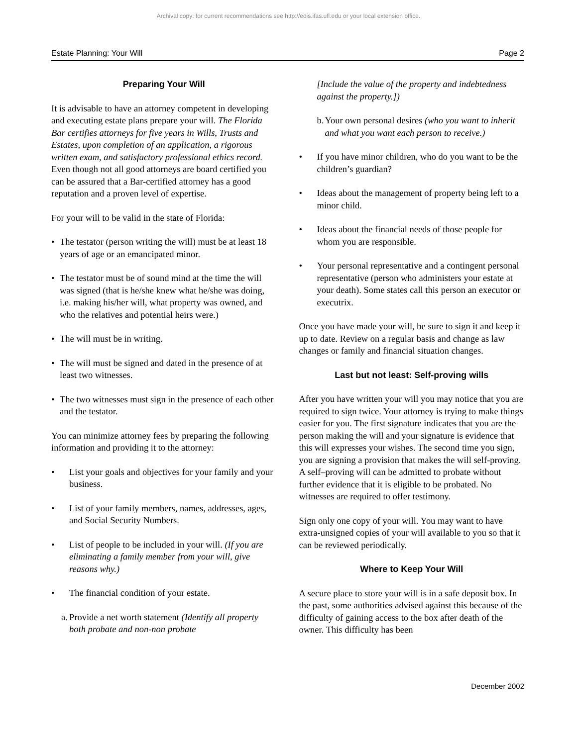Archival copy: for current recommendations see http://edis.ifas.ufl.edu or your local extension office.
Estate Planning: Your Will Page 2
Preparing Your Will
It is advisable to have an attorney competent in developing and executing estate plans prepare your will. The Florida Bar certifies attorneys for five years in Wills, Trusts and Estates, upon completion of an application, a rigorous written exam, and satisfactory professional ethics record. Even though not all good attorneys are board certified you can be assured that a Bar-certified attorney has a good reputation and a proven level of expertise.
For your will to be valid in the state of Florida:
• The testator (person writing the will) must be at least 18 years of age or an emancipated minor.
• The testator must be of sound mind at the time the will was signed (that is he/she knew what he/she was doing, i.e. making his/her will, what property was owned, and who the relatives and potential heirs were.)
• The will must be in writing.
• The will must be signed and dated in the presence of at least two witnesses.
• The two witnesses must sign in the presence of each other and the testator.
You can minimize attorney fees by preparing the following information and providing it to the attorney:
• List your goals and objectives for your family and your business.
• List of your family members, names, addresses, ages, and Social Security Numbers.
• List of people to be included in your will. (If you are eliminating a family member from your will, give reasons why.)
• The financial condition of your estate.
a. Provide a net worth statement (Identify all property both probate and non-non probate
[Include the value of the property and indebtedness against the property.])
b. Your own personal desires (who you want to inherit and what you want each person to receive.)
• If you have minor children, who do you want to be the children’s guardian?
• Ideas about the management of property being left to a minor child.
• Ideas about the financial needs of those people for whom you are responsible.
• Your personal representative and a contingent personal representative (person who administers your estate at your death). Some states call this person an executor or executrix.
Once you have made your will, be sure to sign it and keep it up to date. Review on a regular basis and change as law changes or family and financial situation changes.
Last but not least: Self-proving wills
After you have written your will you may notice that you are required to sign twice. Your attorney is trying to make things easier for you. The first signature indicates that you are the person making the will and your signature is evidence that this will expresses your wishes. The second time you sign, you are signing a provision that makes the will self-proving. A self–proving will can be admitted to probate without further evidence that it is eligible to be probated. No witnesses are required to offer testimony.
Sign only one copy of your will. You may want to have extra-unsigned copies of your will available to you so that it can be reviewed periodically.
Where to Keep Your Will
A secure place to store your will is in a safe deposit box. In the past, some authorities advised against this because of the difficulty of gaining access to the box after death of the owner. This difficulty has been
December 2002